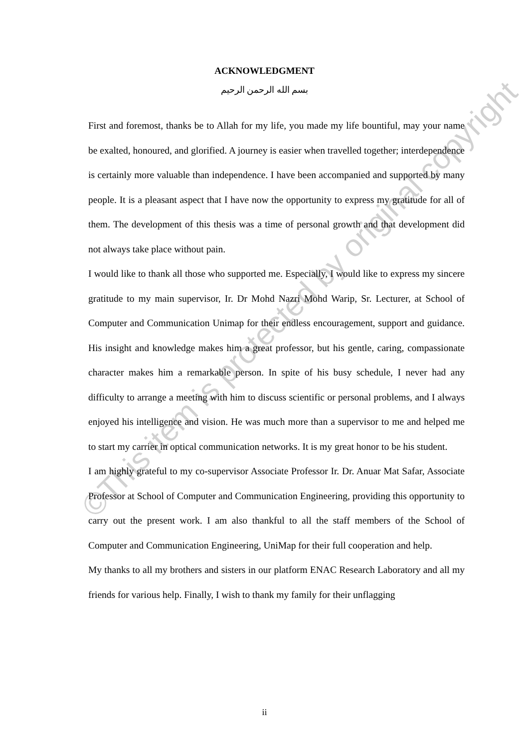ACKNOWLEDGMENT
بسم الله الرحمن الرحيم
First and foremost, thanks be to Allah for my life, you made my life bountiful, may your name be exalted, honoured, and glorified. A journey is easier when travelled together; interdependence is certainly more valuable than independence. I have been accompanied and supported by many people. It is a pleasant aspect that I have now the opportunity to express my gratitude for all of them. The development of this thesis was a time of personal growth and that development did not always take place without pain.
I would like to thank all those who supported me. Especially, I would like to express my sincere gratitude to my main supervisor, Ir. Dr Mohd Nazri Mohd Warip, Sr. Lecturer, at School of Computer and Communication Unimap for their endless encouragement, support and guidance. His insight and knowledge makes him a great professor, but his gentle, caring, compassionate character makes him a remarkable person. In spite of his busy schedule, I never had any difficulty to arrange a meeting with him to discuss scientific or personal problems, and I always enjoyed his intelligence and vision. He was much more than a supervisor to me and helped me to start my carrier in optical communication networks. It is my great honor to be his student.
I am highly grateful to my co-supervisor Associate Professor Ir. Dr. Anuar Mat Safar, Associate Professor at School of Computer and Communication Engineering, providing this opportunity to carry out the present work. I am also thankful to all the staff members of the School of Computer and Communication Engineering, UniMap for their full cooperation and help.
My thanks to all my brothers and sisters in our platform ENAC Research Laboratory and all my friends for various help. Finally, I wish to thank my family for their unflagging
©This item is protected by original copyright
ii